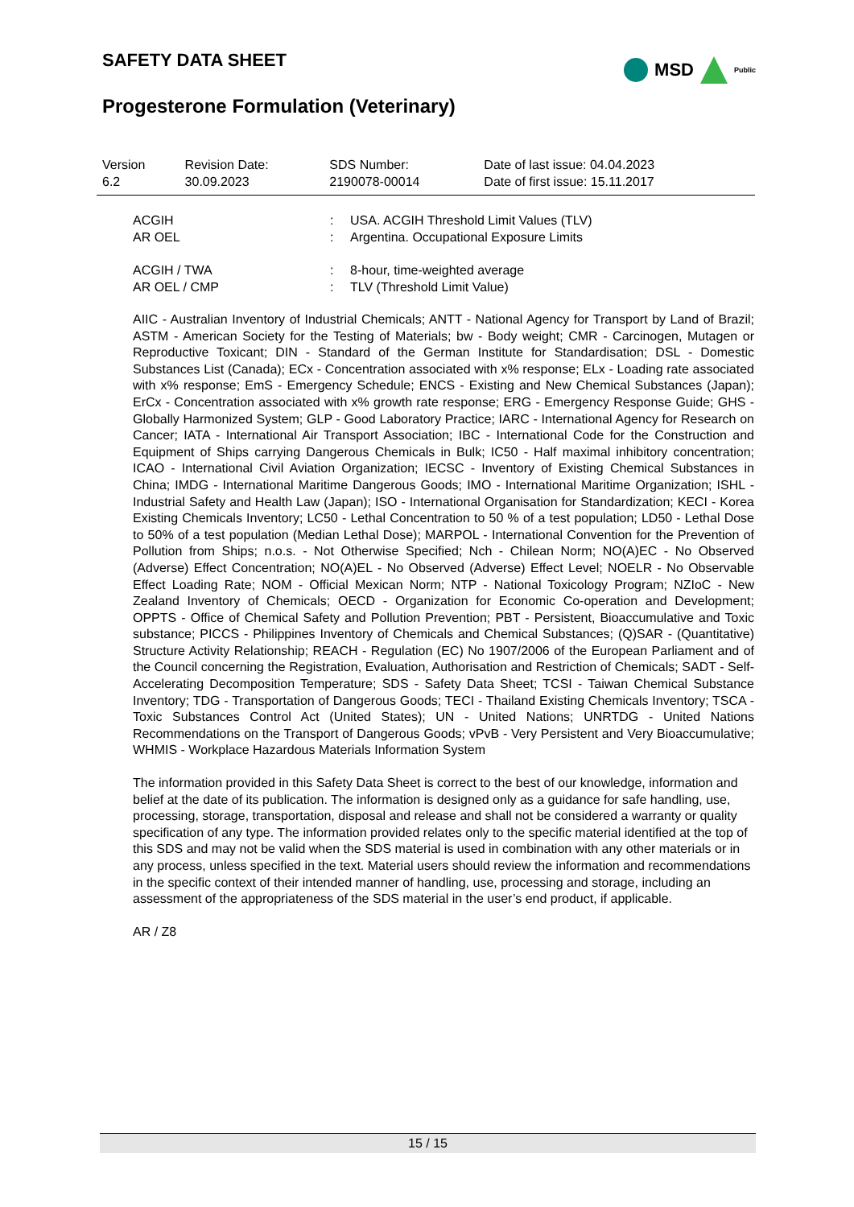SAFETY DATA SHEET
MSD Public
Progesterone Formulation (Veterinary)
| Version 6.2 | Revision Date: 30.09.2023 | SDS Number: 2190078-00014 | Date of last issue: 04.04.2023 Date of first issue: 15.11.2017 |
| ACGIH | : | USA. ACGIH Threshold Limit Values (TLV) |
| AR OEL | : | Argentina. Occupational Exposure Limits |
| ACGIH / TWA | : | 8-hour, time-weighted average |
| AR OEL / CMP | : | TLV (Threshold Limit Value) |
AIIC - Australian Inventory of Industrial Chemicals; ANTT - National Agency for Transport by Land of Brazil; ASTM - American Society for the Testing of Materials; bw - Body weight; CMR - Carcinogen, Mutagen or Reproductive Toxicant; DIN - Standard of the German Institute for Standardisation; DSL - Domestic Substances List (Canada); ECx - Concentration associated with x% response; ELx - Loading rate associated with x% response; EmS - Emergency Schedule; ENCS - Existing and New Chemical Substances (Japan); ErCx - Concentration associated with x% growth rate response; ERG - Emergency Response Guide; GHS - Globally Harmonized System; GLP - Good Laboratory Practice; IARC - International Agency for Research on Cancer; IATA - International Air Transport Association; IBC - International Code for the Construction and Equipment of Ships carrying Dangerous Chemicals in Bulk; IC50 - Half maximal inhibitory concentration; ICAO - International Civil Aviation Organization; IECSC - Inventory of Existing Chemical Substances in China; IMDG - International Maritime Dangerous Goods; IMO - International Maritime Organization; ISHL - Industrial Safety and Health Law (Japan); ISO - International Organisation for Standardization; KECI - Korea Existing Chemicals Inventory; LC50 - Lethal Concentration to 50 % of a test population; LD50 - Lethal Dose to 50% of a test population (Median Lethal Dose); MARPOL - International Convention for the Prevention of Pollution from Ships; n.o.s. - Not Otherwise Specified; Nch - Chilean Norm; NO(A)EC - No Observed (Adverse) Effect Concentration; NO(A)EL - No Observed (Adverse) Effect Level; NOELR - No Observable Effect Loading Rate; NOM - Official Mexican Norm; NTP - National Toxicology Program; NZIoC - New Zealand Inventory of Chemicals; OECD - Organization for Economic Co-operation and Development; OPPTS - Office of Chemical Safety and Pollution Prevention; PBT - Persistent, Bioaccumulative and Toxic substance; PICCS - Philippines Inventory of Chemicals and Chemical Substances; (Q)SAR - (Quantitative) Structure Activity Relationship; REACH - Regulation (EC) No 1907/2006 of the European Parliament and of the Council concerning the Registration, Evaluation, Authorisation and Restriction of Chemicals; SADT - Self-Accelerating Decomposition Temperature; SDS - Safety Data Sheet; TCSI - Taiwan Chemical Substance Inventory; TDG - Transportation of Dangerous Goods; TECI - Thailand Existing Chemicals Inventory; TSCA - Toxic Substances Control Act (United States); UN - United Nations; UNRTDG - United Nations Recommendations on the Transport of Dangerous Goods; vPvB - Very Persistent and Very Bioaccumulative; WHMIS - Workplace Hazardous Materials Information System
The information provided in this Safety Data Sheet is correct to the best of our knowledge, information and belief at the date of its publication. The information is designed only as a guidance for safe handling, use, processing, storage, transportation, disposal and release and shall not be considered a warranty or quality specification of any type. The information provided relates only to the specific material identified at the top of this SDS and may not be valid when the SDS material is used in combination with any other materials or in any process, unless specified in the text. Material users should review the information and recommendations in the specific context of their intended manner of handling, use, processing and storage, including an assessment of the appropriateness of the SDS material in the user’s end product, if applicable.
AR / Z8
15 / 15